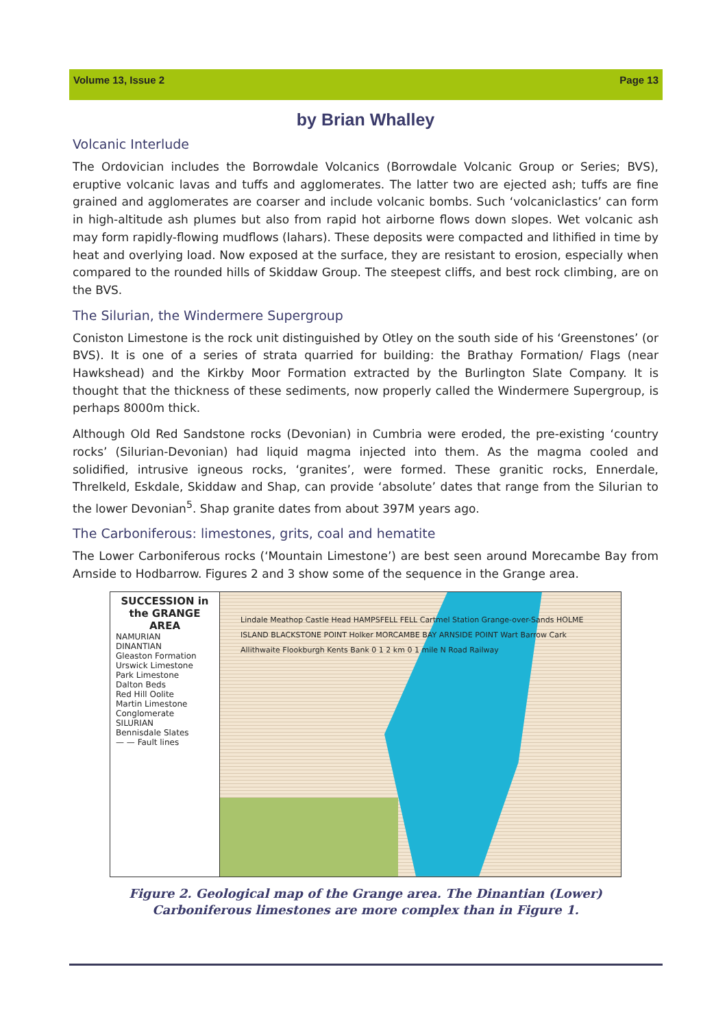Volume 13, Issue 2 Page 13
by Brian Whalley
Volcanic Interlude
The Ordovician includes the Borrowdale Volcanics (Borrowdale Volcanic Group or Series; BVS), eruptive volcanic lavas and tuffs and agglomerates. The latter two are ejected ash; tuffs are fine grained and agglomerates are coarser and include volcanic bombs. Such ‘volcaniclastics’ can form in high-altitude ash plumes but also from rapid hot airborne flows down slopes. Wet volcanic ash may form rapidly-flowing mudflows (lahars). These deposits were compacted and lithified in time by heat and overlying load. Now exposed at the surface, they are resistant to erosion, especially when compared to the rounded hills of Skiddaw Group. The steepest cliffs, and best rock climbing, are on the BVS.
The Silurian, the Windermere Supergroup
Coniston Limestone is the rock unit distinguished by Otley on the south side of his ‘Greenstones’ (or BVS). It is one of a series of strata quarried for building: the Brathay Formation/ Flags (near Hawkshead) and the Kirkby Moor Formation extracted by the Burlington Slate Company. It is thought that the thickness of these sediments, now properly called the Windermere Supergroup, is perhaps 8000m thick.
Although Old Red Sandstone rocks (Devonian) in Cumbria were eroded, the pre-existing ‘country rocks’ (Silurian-Devonian) had liquid magma injected into them. As the magma cooled and solidified, intrusive igneous rocks, ‘granites’, were formed. These granitic rocks, Ennerdale, Threlkeld, Eskdale, Skiddaw and Shap, can provide ‘absolute’ dates that range from the Silurian to the lower Devonian<sup>5</sup>. Shap granite dates from about 397M years ago.
The Carboniferous: limestones, grits, coal and hematite
The Lower Carboniferous rocks (‘Mountain Limestone’) are best seen around Morecambe Bay from Arnside to Hodbarrow. Figures 2 and 3 show some of the sequence in the Grange area.
SUCCESSION in the GRANGE AREA
NAMURIAN
DINANTIAN
Gleaston Formation
Urswick Limestone
Park Limestone
Dalton Beds
Red Hill Oolite
Martin Limestone
Conglomerate
SILURIAN
Bennisdale Slates
— — Fault lines
Lindale Meathop Castle Head HAMPSFELL FELL Cartmel Station Grange-over-Sands HOLME ISLAND BLACKSTONE POINT Holker MORCAMBE BAY ARNSIDE POINT Wart Barrow Cark Allithwaite Flookburgh Kents Bank 0 1 2 km 0 1 mile N Road Railway
Figure 2. Geological map of the Grange area. The Dinantian (Lower)
Carboniferous limestones are more complex than in Figure 1.